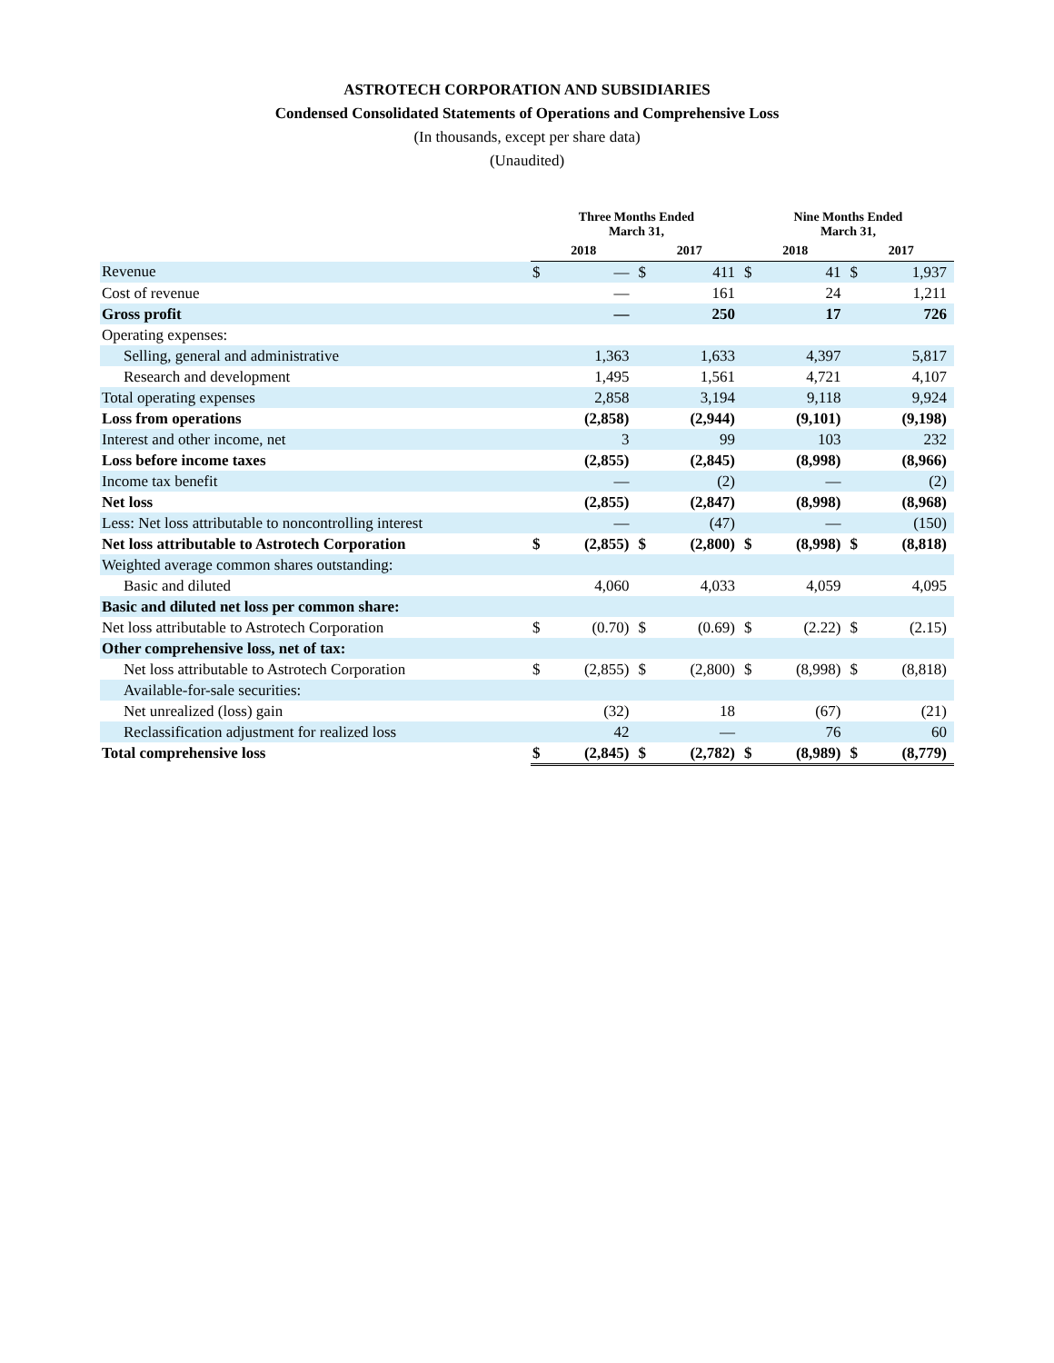ASTROTECH CORPORATION AND SUBSIDIARIES
Condensed Consolidated Statements of Operations and Comprehensive Loss
(In thousands, except per share data)
(Unaudited)
| | Three Months Ended March 31, | | | | Nine Months Ended March 31, | | | |
| --- | --- | --- | --- | --- | --- | --- | --- | --- |
| | 2018 | | 2017 | | 2018 | | 2017 | |
| Revenue | $ | — | $ | 411 | $ | 41 | $ | 1,937 |
| Cost of revenue | | — | | 161 | | 24 | | 1,211 |
| Gross profit | | — | | 250 | | 17 | | 726 |
| Operating expenses: | | | | | | | | |
| Selling, general and administrative | | 1,363 | | 1,633 | | 4,397 | | 5,817 |
| Research and development | | 1,495 | | 1,561 | | 4,721 | | 4,107 |
| Total operating expenses | | 2,858 | | 3,194 | | 9,118 | | 9,924 |
| Loss from operations | | (2,858) | | (2,944) | | (9,101) | | (9,198) |
| Interest and other income, net | | 3 | | 99 | | 103 | | 232 |
| Loss before income taxes | | (2,855) | | (2,845) | | (8,998) | | (8,966) |
| Income tax benefit | | — | | (2) | | — | | (2) |
| Net loss | | (2,855) | | (2,847) | | (8,998) | | (8,968) |
| Less: Net loss attributable to noncontrolling interest | | — | | (47) | | — | | (150) |
| Net loss attributable to Astrotech Corporation | $ | (2,855) | $ | (2,800) | $ | (8,998) | $ | (8,818) |
| Weighted average common shares outstanding: | | | | | | | | |
| Basic and diluted | | 4,060 | | 4,033 | | 4,059 | | 4,095 |
| Basic and diluted net loss per common share: | | | | | | | | |
| Net loss attributable to Astrotech Corporation | $ | (0.70) | $ | (0.69) | $ | (2.22) | $ | (2.15) |
| Other comprehensive loss, net of tax: | | | | | | | | |
| Net loss attributable to Astrotech Corporation | $ | (2,855) | $ | (2,800) | $ | (8,998) | $ | (8,818) |
| Available-for-sale securities: | | | | | | | | |
| Net unrealized (loss) gain | | (32) | | 18 | | (67) | | (21) |
| Reclassification adjustment for realized loss | | 42 | | — | | 76 | | 60 |
| Total comprehensive loss | $ | (2,845) | $ | (2,782) | $ | (8,989) | $ | (8,779) |